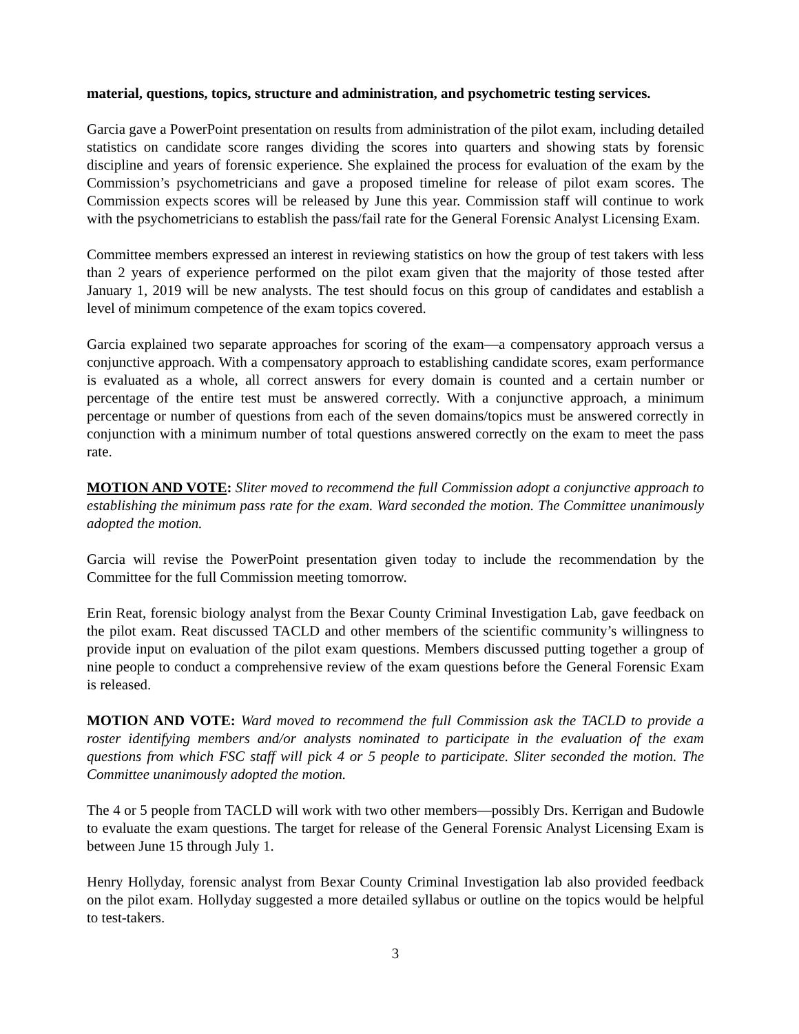material, questions, topics, structure and administration, and psychometric testing services.
Garcia gave a PowerPoint presentation on results from administration of the pilot exam, including detailed statistics on candidate score ranges dividing the scores into quarters and showing stats by forensic discipline and years of forensic experience. She explained the process for evaluation of the exam by the Commission’s psychometricians and gave a proposed timeline for release of pilot exam scores. The Commission expects scores will be released by June this year. Commission staff will continue to work with the psychometricians to establish the pass/fail rate for the General Forensic Analyst Licensing Exam.
Committee members expressed an interest in reviewing statistics on how the group of test takers with less than 2 years of experience performed on the pilot exam given that the majority of those tested after January 1, 2019 will be new analysts. The test should focus on this group of candidates and establish a level of minimum competence of the exam topics covered.
Garcia explained two separate approaches for scoring of the exam—a compensatory approach versus a conjunctive approach. With a compensatory approach to establishing candidate scores, exam performance is evaluated as a whole, all correct answers for every domain is counted and a certain number or percentage of the entire test must be answered correctly. With a conjunctive approach, a minimum percentage or number of questions from each of the seven domains/topics must be answered correctly in conjunction with a minimum number of total questions answered correctly on the exam to meet the pass rate.
MOTION AND VOTE: Sliter moved to recommend the full Commission adopt a conjunctive approach to establishing the minimum pass rate for the exam. Ward seconded the motion. The Committee unanimously adopted the motion.
Garcia will revise the PowerPoint presentation given today to include the recommendation by the Committee for the full Commission meeting tomorrow.
Erin Reat, forensic biology analyst from the Bexar County Criminal Investigation Lab, gave feedback on the pilot exam. Reat discussed TACLD and other members of the scientific community’s willingness to provide input on evaluation of the pilot exam questions. Members discussed putting together a group of nine people to conduct a comprehensive review of the exam questions before the General Forensic Exam is released.
MOTION AND VOTE: Ward moved to recommend the full Commission ask the TACLD to provide a roster identifying members and/or analysts nominated to participate in the evaluation of the exam questions from which FSC staff will pick 4 or 5 people to participate. Sliter seconded the motion. The Committee unanimously adopted the motion.
The 4 or 5 people from TACLD will work with two other members—possibly Drs. Kerrigan and Budowle to evaluate the exam questions. The target for release of the General Forensic Analyst Licensing Exam is between June 15 through July 1.
Henry Hollyday, forensic analyst from Bexar County Criminal Investigation lab also provided feedback on the pilot exam. Hollyday suggested a more detailed syllabus or outline on the topics would be helpful to test-takers.
3